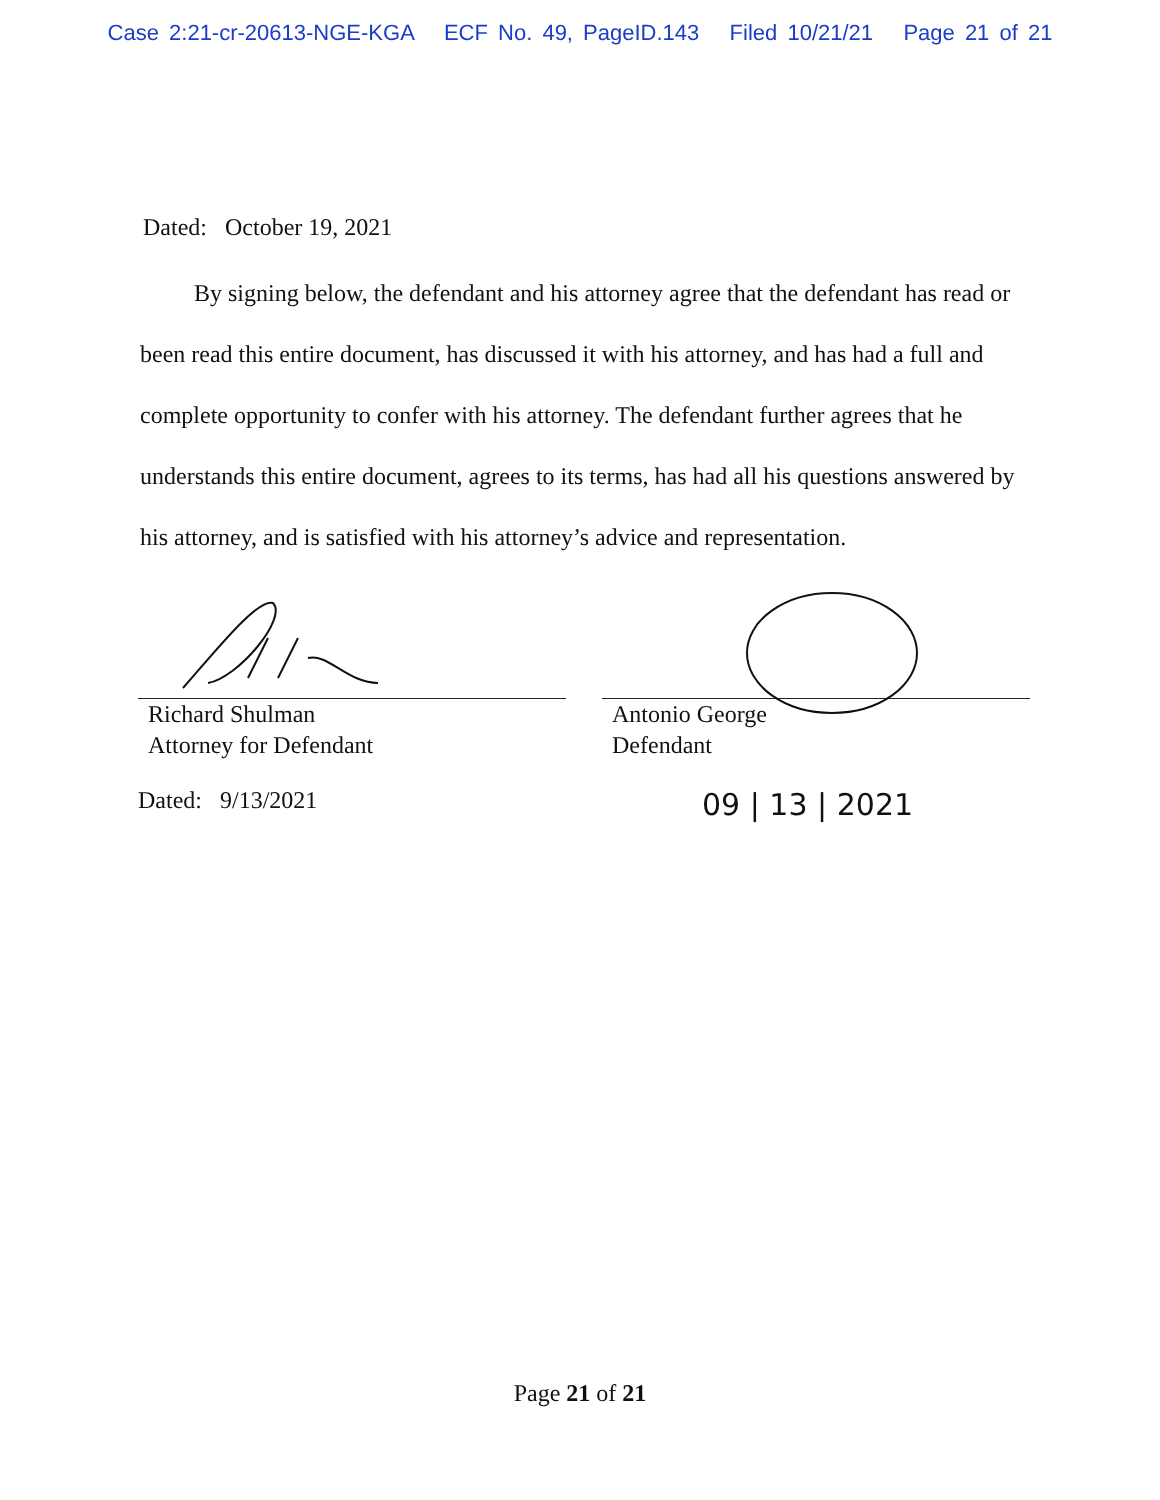Case 2:21-cr-20613-NGE-KGA ECF No. 49, PageID.143 Filed 10/21/21 Page 21 of 21
Dated: October 19, 2021
By signing below, the defendant and his attorney agree that the defendant has read or been read this entire document, has discussed it with his attorney, and has had a full and complete opportunity to confer with his attorney. The defendant further agrees that he understands this entire document, agrees to its terms, has had all his questions answered by his attorney, and is satisfied with his attorney’s advice and representation.
Richard Shulman
Attorney for Defendant
Dated: 9/13/2021
Antonio George
Defendant
09 | 13 | 2021
Page 21 of 21